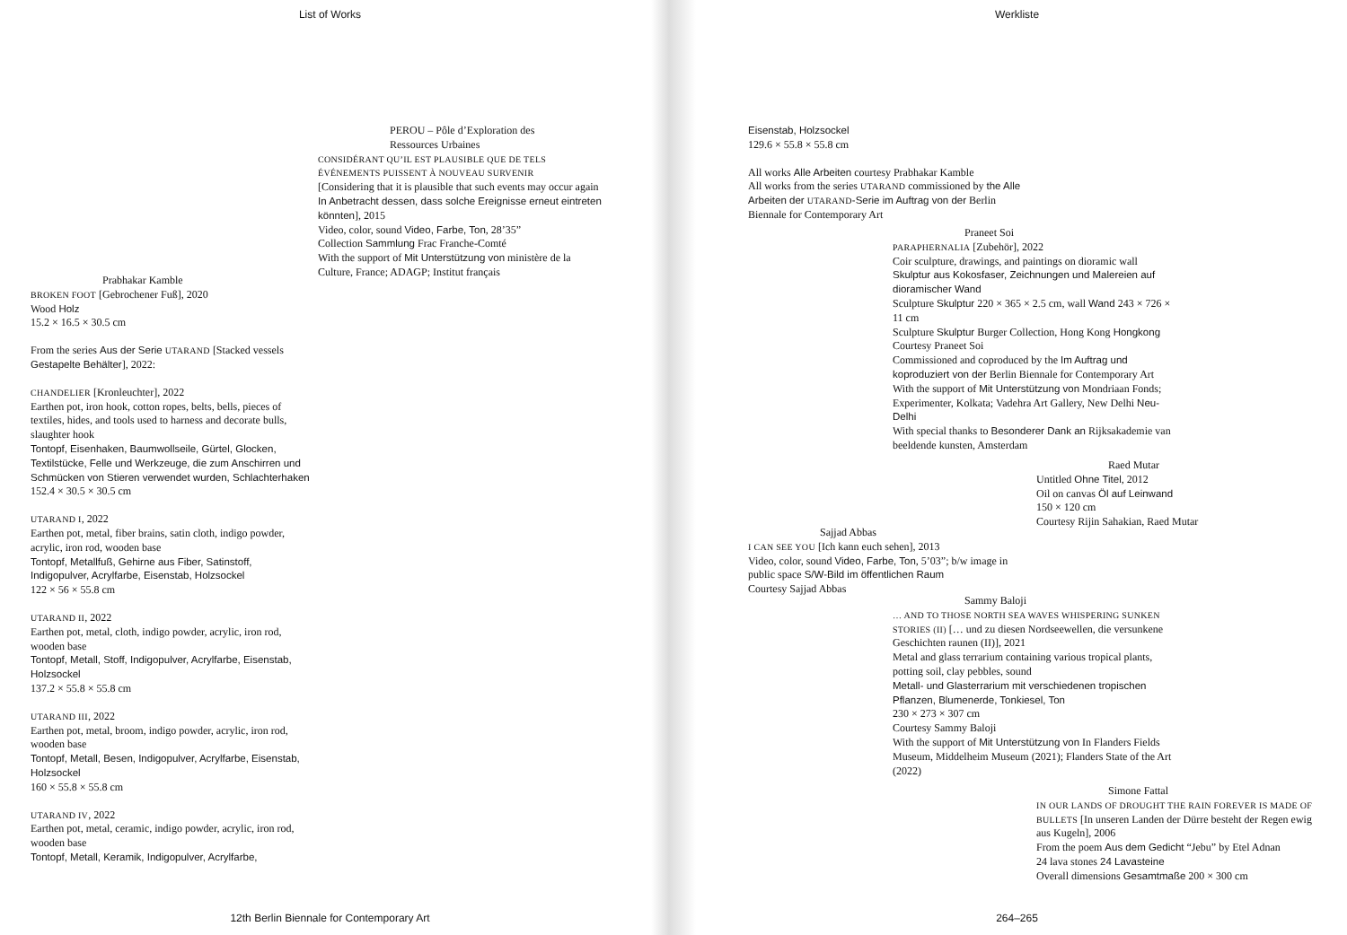List of Works
PEROU – Pôle d’Exploration des
Ressources Urbaines
CONSIDÉRANT QU’IL EST PLAUSIBLE QUE DE TELS ÉVÉNEMENTS PUISSENT À NOUVEAU SURVENIR
[Considering that it is plausible that such events may occur again In Anbetracht dessen, dass solche Ereignisse erneut eintreten könnten], 2015
Video, color, sound Video, Farbe, Ton, 28’35”
Collection Sammlung Frac Franche-Comté
With the support of Mit Unterstützung von ministère de la Culture, France; ADAGP; Institut français
Prabhakar Kamble
BROKEN FOOT [Gebrochener Fuß], 2020
Wood Holz
15.2 × 16.5 × 30.5 cm
From the series Aus der Serie UTARAND [Stacked vessels Gestapelte Behälter], 2022:
CHANDELIER [Kronleuchter], 2022
Earthen pot, iron hook, cotton ropes, belts, bells, pieces of textiles, hides, and tools used to harness and decorate bulls, slaughter hook
Tontopf, Eisenhaken, Baumwollseile, Gürtel, Glocken, Textilstücke, Felle und Werkzeuge, die zum Anschirren und Schmücken von Stieren verwendet wurden, Schlachterhaken
152.4 × 30.5 × 30.5 cm
UTARAND I, 2022
Earthen pot, metal, fiber brains, satin cloth, indigo powder, acrylic, iron rod, wooden base
Tontopf, Metallfuß, Gehirne aus Fiber, Satinstoff, Indigopulver, Acrylfarbe, Eisenstab, Holzsockel
122 × 56 × 55.8 cm
UTARAND II, 2022
Earthen pot, metal, cloth, indigo powder, acrylic, iron rod, wooden base
Tontopf, Metall, Stoff, Indigopulver, Acrylfarbe, Eisenstab, Holzsockel
137.2 × 55.8 × 55.8 cm
UTARAND III, 2022
Earthen pot, metal, broom, indigo powder, acrylic, iron rod, wooden base
Tontopf, Metall, Besen, Indigopulver, Acrylfarbe, Eisenstab, Holzsockel
160 × 55.8 × 55.8 cm
UTARAND IV, 2022
Earthen pot, metal, ceramic, indigo powder, acrylic, iron rod, wooden base
Tontopf, Metall, Keramik, Indigopulver, Acrylfarbe,
12th Berlin Biennale for Contemporary Art
Werkliste
Eisenstab, Holzsockel
129.6 × 55.8 × 55.8 cm
All works Alle Arbeiten courtesy Prabhakar Kamble
All works from the series UTARAND commissioned by the Alle Arbeiten der UTARAND-Serie im Auftrag von der Berlin Biennale for Contemporary Art
Praneet Soi
PARAPHERNALIA [Zubehör], 2022
Coir sculpture, drawings, and paintings on dioramic wall
Skulptur aus Kokosfaser, Zeichnungen und Malereien auf dioramischer Wand
Sculpture Skulptur 220 × 365 × 2.5 cm, wall Wand 243 × 726 × 11 cm
Sculpture Skulptur Burger Collection, Hong Kong Hongkong
Courtesy Praneet Soi
Commissioned and coproduced by the Im Auftrag und koproduziert von der Berlin Biennale for Contemporary Art
With the support of Mit Unterstützung von Mondriaan Fonds; Experimenter, Kolkata; Vadehra Art Gallery, New Delhi Neu-Delhi
With special thanks to Besonderer Dank an Rijksakademie van beeldende kunsten, Amsterdam
Raed Mutar
Untitled Ohne Titel, 2012
Oil on canvas Öl auf Leinwand
150 × 120 cm
Courtesy Rijin Sahakian, Raed Mutar
Sajjad Abbas
I CAN SEE YOU [Ich kann euch sehen], 2013
Video, color, sound Video, Farbe, Ton, 5’03”; b/w image in public space S/W-Bild im öffentlichen Raum
Courtesy Sajjad Abbas
Sammy Baloji
… AND TO THOSE NORTH SEA WAVES WHISPERING SUNKEN STORIES (II) [… und zu diesen Nordseewellen, die versunkene Geschichten raunen (II)], 2021
Metal and glass terrarium containing various tropical plants, potting soil, clay pebbles, sound
Metall- und Glasterrarium mit verschiedenen tropischen Pflanzen, Blumenerde, Tonkiesel, Ton
230 × 273 × 307 cm
Courtesy Sammy Baloji
With the support of Mit Unterstützung von In Flanders Fields Museum, Middelheim Museum (2021); Flanders State of the Art (2022)
Simone Fattal
IN OUR LANDS OF DROUGHT THE RAIN FOREVER IS MADE OF BULLETS [In unseren Landen der Dürre besteht der Regen ewig aus Kugeln], 2006
From the poem Aus dem Gedicht “Jebu” by Etel Adnan
24 lava stones 24 Lavasteine
Overall dimensions Gesamtmaße 200 × 300 cm
264–265